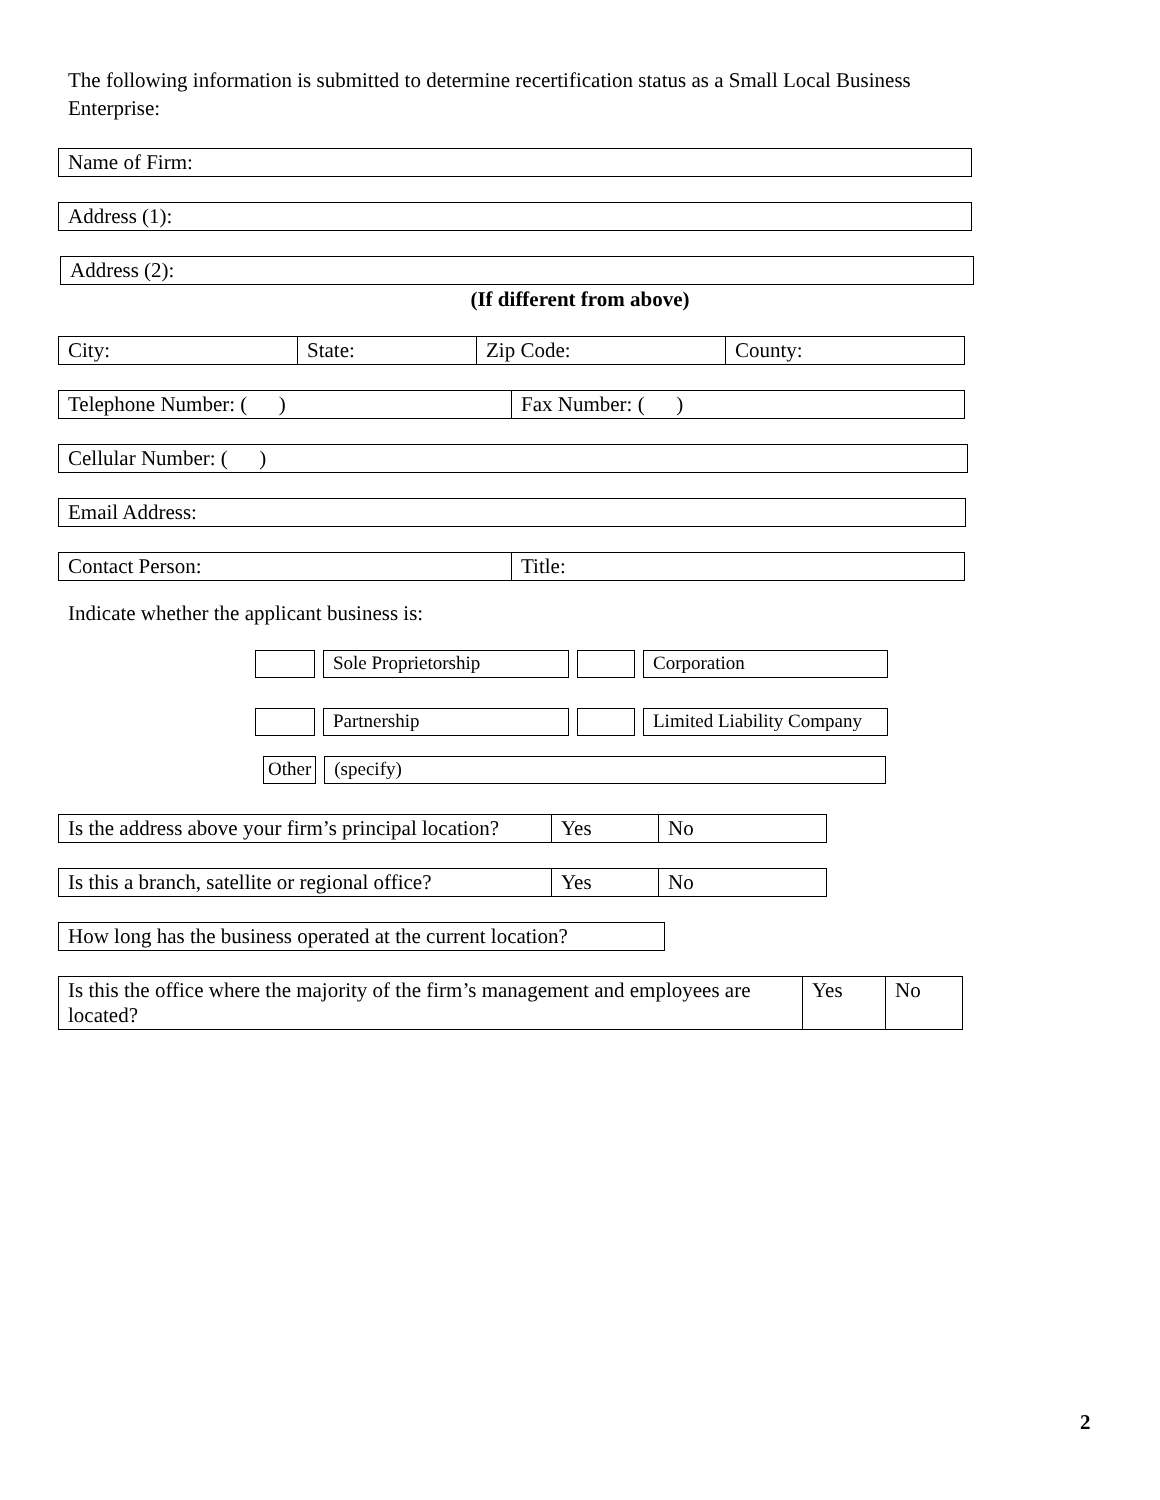The following information is submitted to determine recertification status as a Small Local Business Enterprise:
| Name of Firm: |
| Address (1): |
| Address (2): |
(If different from above)
| City: | State: | Zip Code: | County: |
| Telephone Number: ( ) | Fax Number: ( ) |
| Cellular Number: ( ) |
| Email Address: |
| Contact Person: | Title: |
Indicate whether the applicant business is:
| | | Sole Proprietorship | | | | Corporation |
| | | Partnership | | | | Limited Liability Company |
| Other | | (specify) |
| Is the address above your firm’s principal location? | Yes | No |
| Is this a branch, satellite or regional office? | Yes | No |
| How long has the business operated at the current location? |
| Is this the office where the majority of the firm’s management and employees are located? | Yes | No |
2